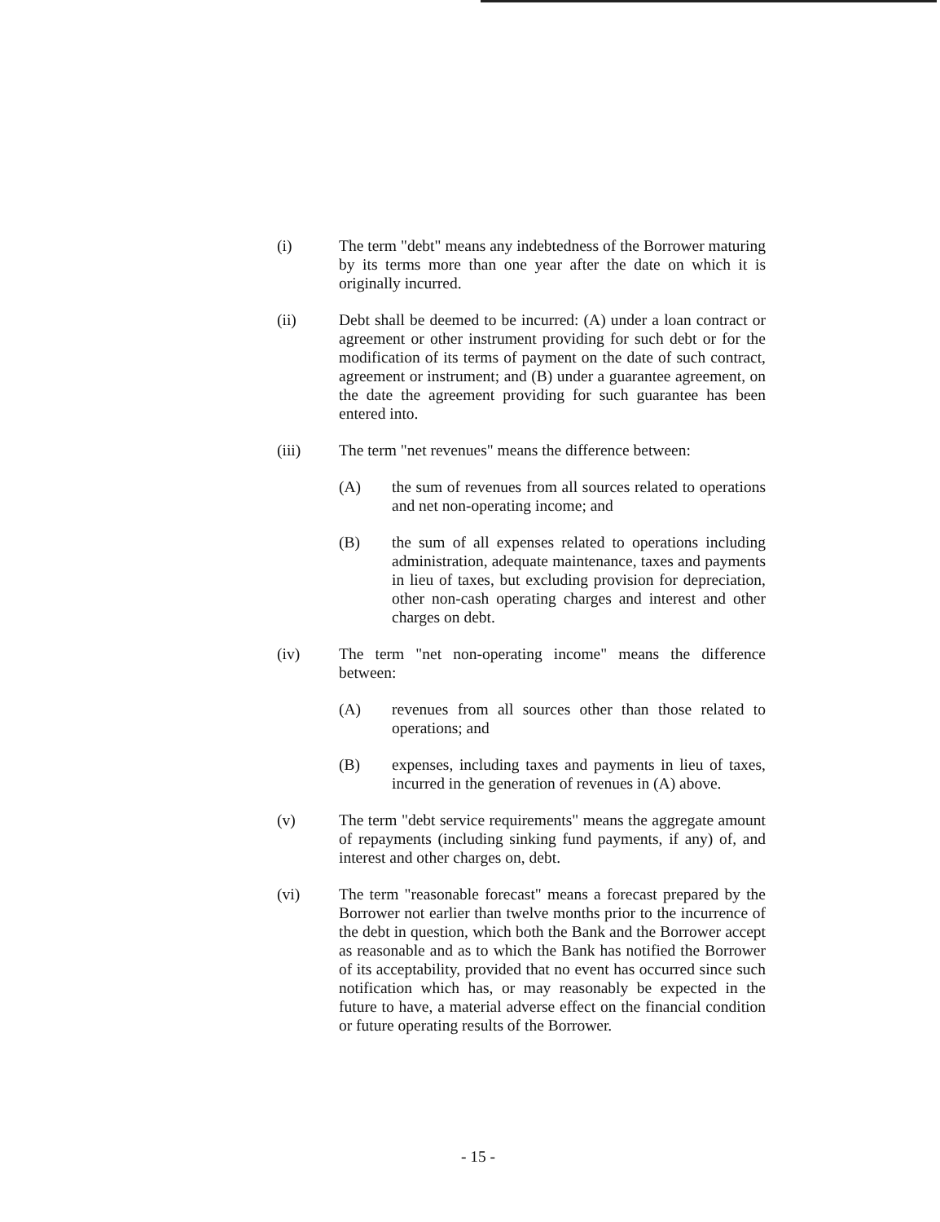(i) The term "debt" means any indebtedness of the Borrower maturing by its terms more than one year after the date on which it is originally incurred.
(ii) Debt shall be deemed to be incurred: (A) under a loan contract or agreement or other instrument providing for such debt or for the modification of its terms of payment on the date of such contract, agreement or instrument; and (B) under a guarantee agreement, on the date the agreement providing for such guarantee has been entered into.
(iii) The term "net revenues" means the difference between:
(A) the sum of revenues from all sources related to operations and net non-operating income; and
(B) the sum of all expenses related to operations including administration, adequate maintenance, taxes and payments in lieu of taxes, but excluding provision for depreciation, other non-cash operating charges and interest and other charges on debt.
(iv) The term "net non-operating income" means the difference between:
(A) revenues from all sources other than those related to operations; and
(B) expenses, including taxes and payments in lieu of taxes, incurred in the generation of revenues in (A) above.
(v) The term "debt service requirements" means the aggregate amount of repayments (including sinking fund payments, if any) of, and interest and other charges on, debt.
(vi) The term "reasonable forecast" means a forecast prepared by the Borrower not earlier than twelve months prior to the incurrence of the debt in question, which both the Bank and the Borrower accept as reasonable and as to which the Bank has notified the Borrower of its acceptability, provided that no event has occurred since such notification which has, or may reasonably be expected in the future to have, a material adverse effect on the financial condition or future operating results of the Borrower.
- 15 -